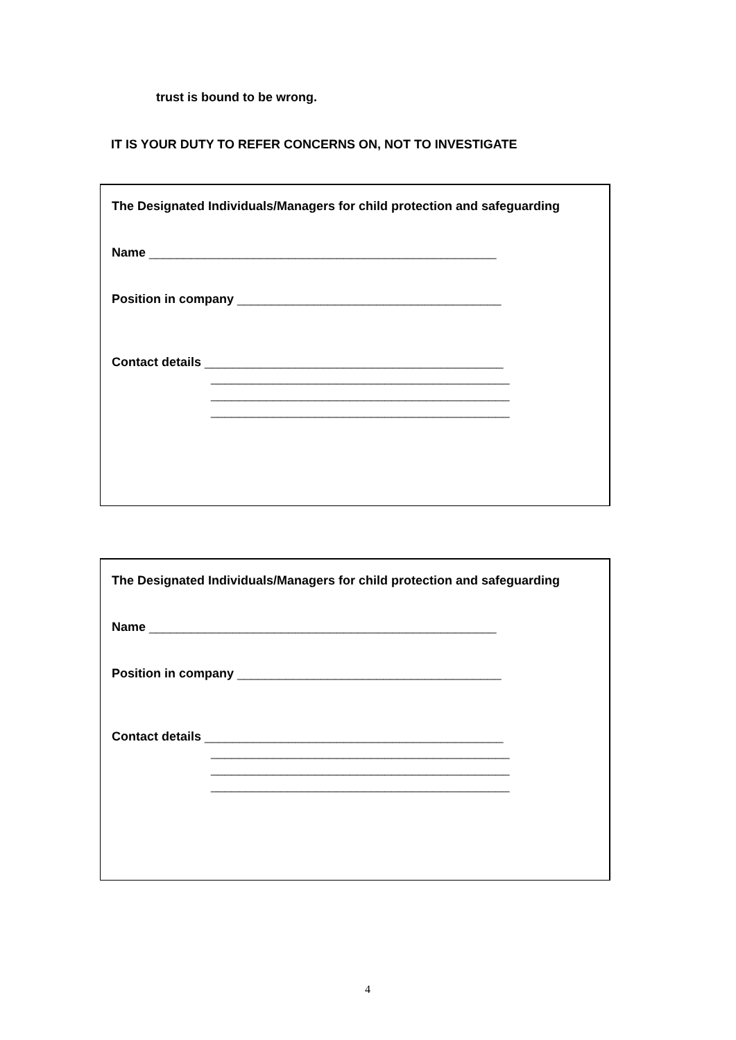trust is bound to be wrong.
IT IS YOUR DUTY TO REFER CONCERNS ON, NOT TO INVESTIGATE
The Designated Individuals/Managers for child protection and safeguarding
Name __________________________________________________
Position in company ______________________________________
Contact details ___________________________________________
___________________________________________
___________________________________________
___________________________________________
The Designated Individuals/Managers for child protection and safeguarding
Name __________________________________________________
Position in company ______________________________________
Contact details ___________________________________________
___________________________________________
___________________________________________
___________________________________________
4